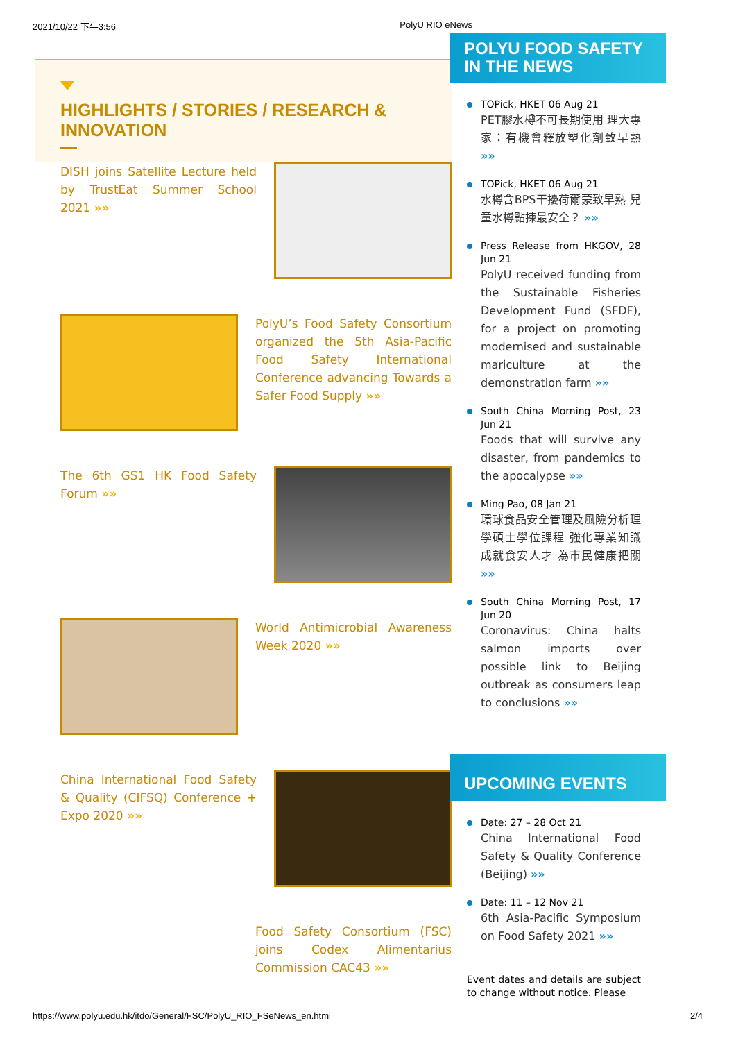2021/10/22 下午3:56 PolyU RIO eNews
HIGHLIGHTS / STORIES / RESEARCH & INNOVATION
DISH joins Satellite Lecture held by TrustEat Summer School 2021 »»
PolyU’s Food Safety Consortium organized the 5th Asia-Pacific Food Safety International Conference advancing Towards a Safer Food Supply »»
The 6th GS1 HK Food Safety Forum »»
World Antimicrobial Awareness Week 2020 »»
China International Food Safety & Quality (CIFSQ) Conference + Expo 2020 »»
Food Safety Consortium (FSC) joins Codex Alimentarius Commission CAC43 »»
POLYU FOOD SAFETY
IN THE NEWS
TOPick, HKET 06 Aug 21
PET膠水樽不可長期使用 理大專家：有機會釋放塑化劑致早熟 »»
TOPick, HKET 06 Aug 21
水樽含BPS干擾荷爾蒙致早熟 兒童水樽點揀最安全？ »»
Press Release from HKGOV, 28 Jun 21
PolyU received funding from the Sustainable Fisheries Development Fund (SFDF), for a project on promoting modernised and sustainable mariculture at the demonstration farm »»
South China Morning Post, 23 Jun 21
Foods that will survive any disaster, from pandemics to the apocalypse »»
Ming Pao, 08 Jan 21
環球食品安全管理及風險分析理學碩士學位課程 強化專業知識 成就食安人才 為市民健康把關 »»
South China Morning Post, 17 Jun 20
Coronavirus: China halts salmon imports over possible link to Beijing outbreak as consumers leap to conclusions »»
UPCOMING EVENTS
Date: 27 – 28 Oct 21
China International Food Safety & Quality Conference (Beijing) »»
Date: 11 – 12 Nov 21
6th Asia-Pacific Symposium on Food Safety 2021 »»
Event dates and details are subject to change without notice. Please
https://www.polyu.edu.hk/itdo/General/FSC/PolyU_RIO_FSeNews_en.html 2/4